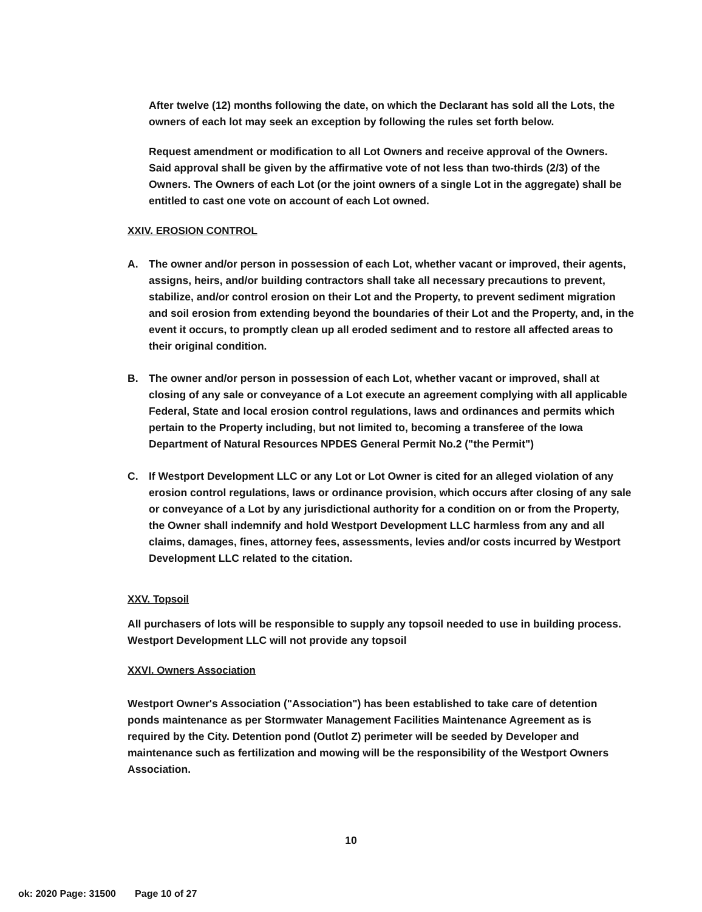After twelve (12) months following the date, on which the Declarant has sold all the Lots, the owners of each lot may seek an exception by following the rules set forth below.
Request amendment or modification to all Lot Owners and receive approval of the Owners. Said approval shall be given by the affirmative vote of not less than two-thirds (2/3) of the Owners. The Owners of each Lot (or the joint owners of a single Lot in the aggregate) shall be entitled to cast one vote on account of each Lot owned.
XXIV. EROSION CONTROL
A. The owner and/or person in possession of each Lot, whether vacant or improved, their agents, assigns, heirs, and/or building contractors shall take all necessary precautions to prevent, stabilize, and/or control erosion on their Lot and the Property, to prevent sediment migration and soil erosion from extending beyond the boundaries of their Lot and the Property, and, in the event it occurs, to promptly clean up all eroded sediment and to restore all affected areas to their original condition.
B. The owner and/or person in possession of each Lot, whether vacant or improved, shall at closing of any sale or conveyance of a Lot execute an agreement complying with all applicable Federal, State and local erosion control regulations, laws and ordinances and permits which pertain to the Property including, but not limited to, becoming a transferee of the Iowa Department of Natural Resources NPDES General Permit No.2 ("the Permit")
C. If Westport Development LLC or any Lot or Lot Owner is cited for an alleged violation of any erosion control regulations, laws or ordinance provision, which occurs after closing of any sale or conveyance of a Lot by any jurisdictional authority for a condition on or from the Property, the Owner shall indemnify and hold Westport Development LLC harmless from any and all claims, damages, fines, attorney fees, assessments, levies and/or costs incurred by Westport Development LLC related to the citation.
XXV. Topsoil
All purchasers of lots will be responsible to supply any topsoil needed to use in building process. Westport Development LLC will not provide any topsoil
XXVI. Owners Association
Westport Owner's Association ("Association") has been established to take care of detention ponds maintenance as per Stormwater Management Facilities Maintenance Agreement as is required by the City. Detention pond (Outlot Z) perimeter will be seeded by Developer and maintenance such as fertilization and mowing will be the responsibility of the Westport Owners Association.
10
ok: 2020 Page: 31500 Page 10 of 27